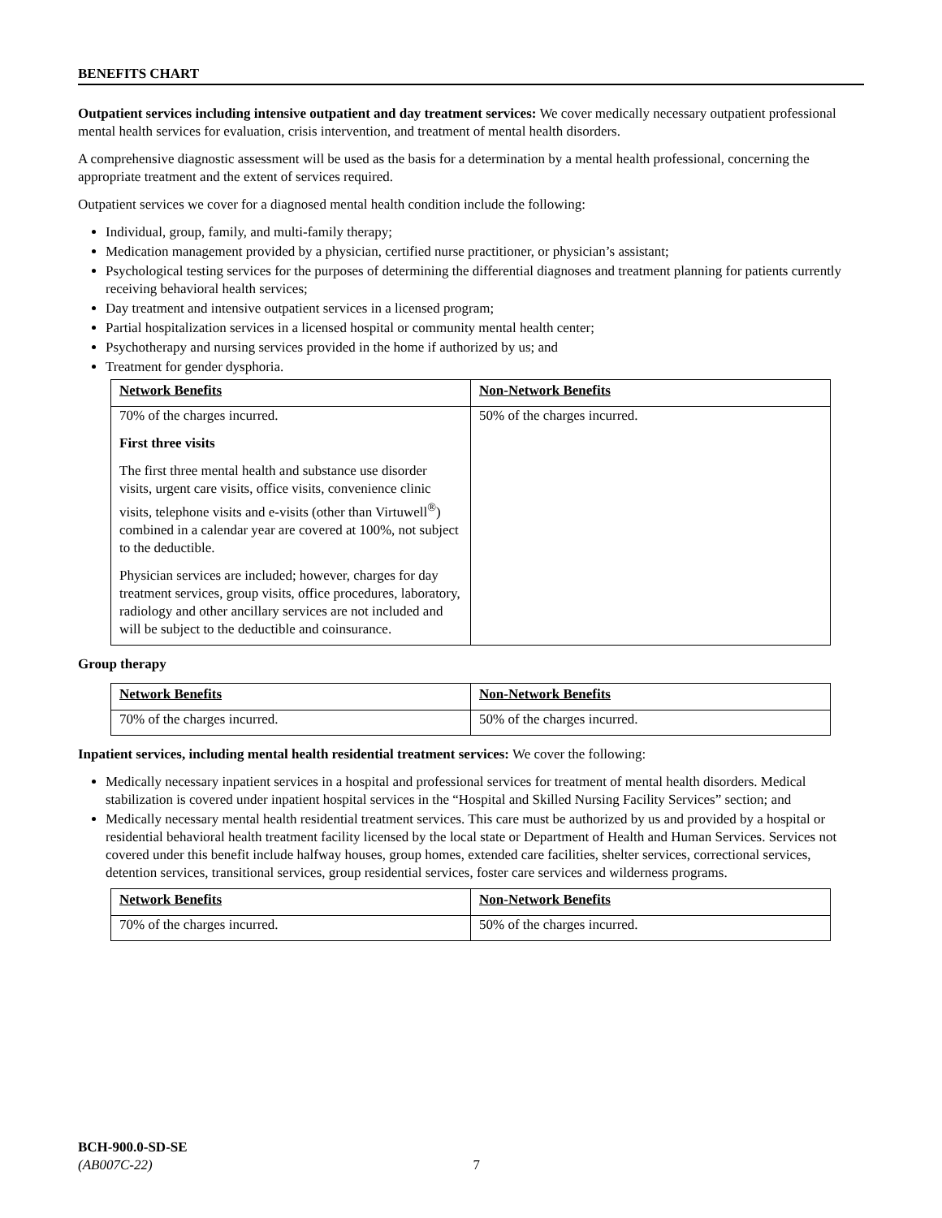BENEFITS CHART
Outpatient services including intensive outpatient and day treatment services: We cover medically necessary outpatient professional mental health services for evaluation, crisis intervention, and treatment of mental health disorders.
A comprehensive diagnostic assessment will be used as the basis for a determination by a mental health professional, concerning the appropriate treatment and the extent of services required.
Outpatient services we cover for a diagnosed mental health condition include the following:
Individual, group, family, and multi-family therapy;
Medication management provided by a physician, certified nurse practitioner, or physician’s assistant;
Psychological testing services for the purposes of determining the differential diagnoses and treatment planning for patients currently receiving behavioral health services;
Day treatment and intensive outpatient services in a licensed program;
Partial hospitalization services in a licensed hospital or community mental health center;
Psychotherapy and nursing services provided in the home if authorized by us; and
Treatment for gender dysphoria.
| Network Benefits | Non-Network Benefits |
| --- | --- |
| 70% of the charges incurred. First three visits The first three mental health and substance use disorder visits, urgent care visits, office visits, convenience clinic visits, telephone visits and e-visits (other than Virtuwell<sup>®</sup>) combined in a calendar year are covered at 100%, not subject to the deductible. Physician services are included; however, charges for day treatment services, group visits, office procedures, laboratory, radiology and other ancillary services are not included and will be subject to the deductible and coinsurance. | 50% of the charges incurred. |
Group therapy
| Network Benefits | Non-Network Benefits |
| --- | --- |
| 70% of the charges incurred. | 50% of the charges incurred. |
Inpatient services, including mental health residential treatment services: We cover the following:
Medically necessary inpatient services in a hospital and professional services for treatment of mental health disorders. Medical stabilization is covered under inpatient hospital services in the “Hospital and Skilled Nursing Facility Services” section; and
Medically necessary mental health residential treatment services. This care must be authorized by us and provided by a hospital or residential behavioral health treatment facility licensed by the local state or Department of Health and Human Services. Services not covered under this benefit include halfway houses, group homes, extended care facilities, shelter services, correctional services, detention services, transitional services, group residential services, foster care services and wilderness programs.
| Network Benefits | Non-Network Benefits |
| --- | --- |
| 70% of the charges incurred. | 50% of the charges incurred. |
BCH-900.0-SD-SE
(AB007C-22) 7